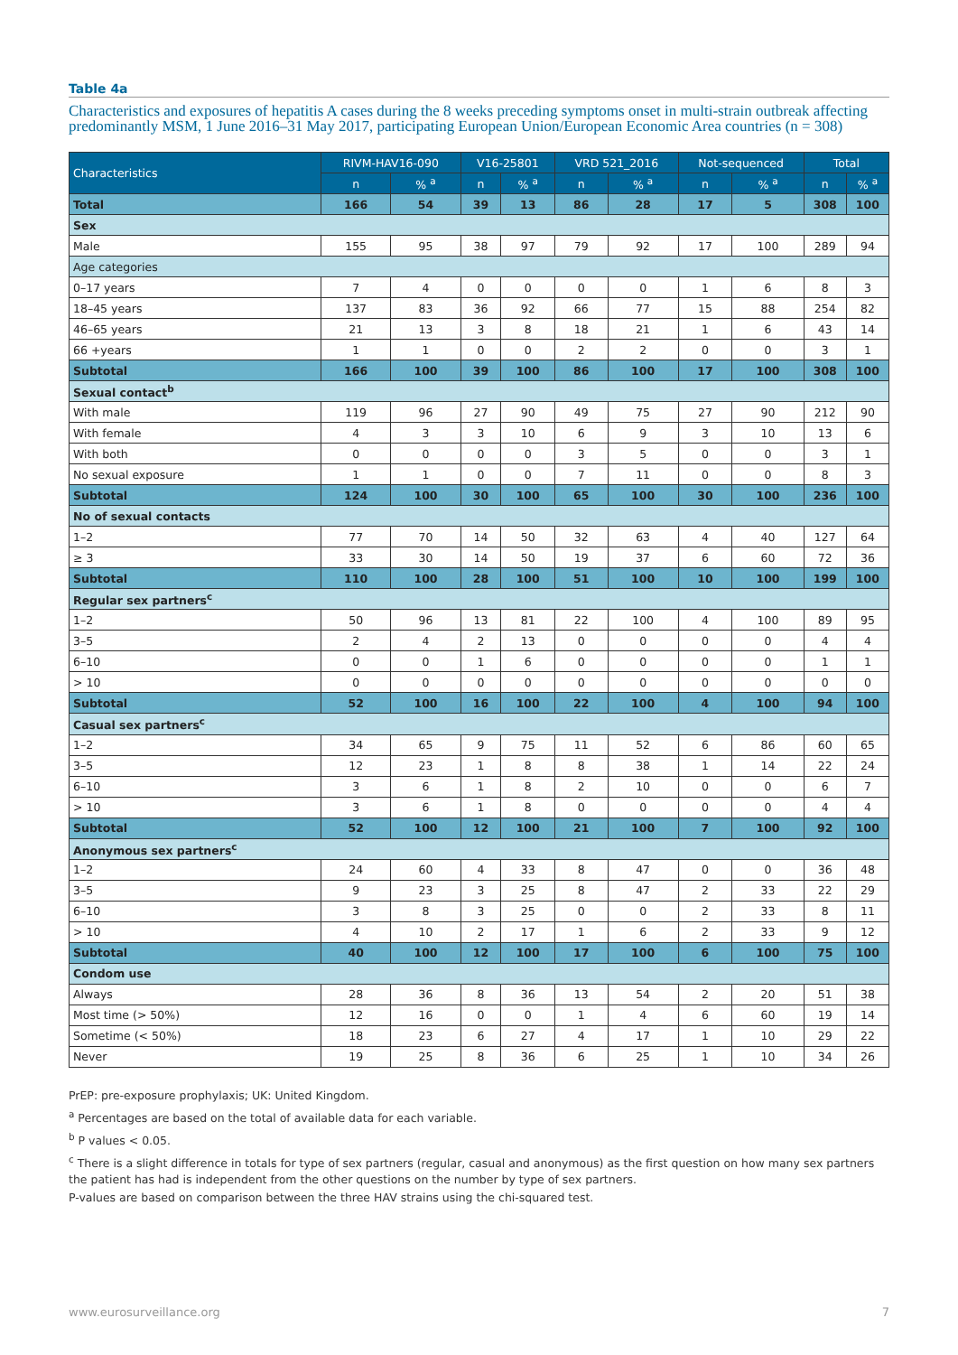Table 4a
Characteristics and exposures of hepatitis A cases during the 8 weeks preceding symptoms onset in multi-strain outbreak affecting predominantly MSM, 1 June 2016–31 May 2017, participating European Union/European Economic Area countries (n = 308)
| Characteristics | RIVM-HAV16-090 | | V16-25801 | | VRD 521_2016 | | Not-sequenced | | Total | |
| --- | --- | --- | --- | --- | --- | --- | --- | --- | --- | --- |
| | n | % <sup>a</sup> | n | % <sup>a</sup> | n | % <sup>a</sup> | n | % <sup>a</sup> | n | % <sup>a</sup> |
| Total | 166 | 54 | 39 | 13 | 86 | 28 | 17 | 5 | 308 | 100 |
| Sex | | | | | | | | | | |
| Male | 155 | 95 | 38 | 97 | 79 | 92 | 17 | 100 | 289 | 94 |
| Age categories | | | | | | | | | | |
| 0–17 years | 7 | 4 | 0 | 0 | 0 | 0 | 1 | 6 | 8 | 3 |
| 18–45 years | 137 | 83 | 36 | 92 | 66 | 77 | 15 | 88 | 254 | 82 |
| 46–65 years | 21 | 13 | 3 | 8 | 18 | 21 | 1 | 6 | 43 | 14 |
| 66 +years | 1 | 1 | 0 | 0 | 2 | 2 | 0 | 0 | 3 | 1 |
| Subtotal | 166 | 100 | 39 | 100 | 86 | 100 | 17 | 100 | 308 | 100 |
| Sexual contact<sup>b</sup> | | | | | | | | | | |
| With male | 119 | 96 | 27 | 90 | 49 | 75 | 27 | 90 | 212 | 90 |
| With female | 4 | 3 | 3 | 10 | 6 | 9 | 3 | 10 | 13 | 6 |
| With both | 0 | 0 | 0 | 0 | 3 | 5 | 0 | 0 | 3 | 1 |
| No sexual exposure | 1 | 1 | 0 | 0 | 7 | 11 | 0 | 0 | 8 | 3 |
| Subtotal | 124 | 100 | 30 | 100 | 65 | 100 | 30 | 100 | 236 | 100 |
| No of sexual contacts | | | | | | | | | | |
| 1–2 | 77 | 70 | 14 | 50 | 32 | 63 | 4 | 40 | 127 | 64 |
| ≥ 3 | 33 | 30 | 14 | 50 | 19 | 37 | 6 | 60 | 72 | 36 |
| Subtotal | 110 | 100 | 28 | 100 | 51 | 100 | 10 | 100 | 199 | 100 |
| Regular sex partners<sup>c</sup> | | | | | | | | | | |
| 1–2 | 50 | 96 | 13 | 81 | 22 | 100 | 4 | 100 | 89 | 95 |
| 3–5 | 2 | 4 | 2 | 13 | 0 | 0 | 0 | 0 | 4 | 4 |
| 6–10 | 0 | 0 | 1 | 6 | 0 | 0 | 0 | 0 | 1 | 1 |
| > 10 | 0 | 0 | 0 | 0 | 0 | 0 | 0 | 0 | 0 | 0 |
| Subtotal | 52 | 100 | 16 | 100 | 22 | 100 | 4 | 100 | 94 | 100 |
| Casual sex partners<sup>c</sup> | | | | | | | | | | |
| 1–2 | 34 | 65 | 9 | 75 | 11 | 52 | 6 | 86 | 60 | 65 |
| 3–5 | 12 | 23 | 1 | 8 | 8 | 38 | 1 | 14 | 22 | 24 |
| 6–10 | 3 | 6 | 1 | 8 | 2 | 10 | 0 | 0 | 6 | 7 |
| > 10 | 3 | 6 | 1 | 8 | 0 | 0 | 0 | 0 | 4 | 4 |
| Subtotal | 52 | 100 | 12 | 100 | 21 | 100 | 7 | 100 | 92 | 100 |
| Anonymous sex partners<sup>c</sup> | | | | | | | | | | |
| 1–2 | 24 | 60 | 4 | 33 | 8 | 47 | 0 | 0 | 36 | 48 |
| 3–5 | 9 | 23 | 3 | 25 | 8 | 47 | 2 | 33 | 22 | 29 |
| 6–10 | 3 | 8 | 3 | 25 | 0 | 0 | 2 | 33 | 8 | 11 |
| > 10 | 4 | 10 | 2 | 17 | 1 | 6 | 2 | 33 | 9 | 12 |
| Subtotal | 40 | 100 | 12 | 100 | 17 | 100 | 6 | 100 | 75 | 100 |
| Condom use | | | | | | | | | | |
| Always | 28 | 36 | 8 | 36 | 13 | 54 | 2 | 20 | 51 | 38 |
| Most time (> 50%) | 12 | 16 | 0 | 0 | 1 | 4 | 6 | 60 | 19 | 14 |
| Sometime (< 50%) | 18 | 23 | 6 | 27 | 4 | 17 | 1 | 10 | 29 | 22 |
| Never | 19 | 25 | 8 | 36 | 6 | 25 | 1 | 10 | 34 | 26 |
PrEP: pre-exposure prophylaxis; UK: United Kingdom.
<sup>a</sup> Percentages are based on the total of available data for each variable.
<sup>b</sup> P values < 0.05.
<sup>c</sup> There is a slight difference in totals for type of sex partners (regular, casual and anonymous) as the first question on how many sex partners the patient has had is independent from the other questions on the number by type of sex partners.
P-values are based on comparison between the three HAV strains using the chi-squared test.
www.eurosurveillance.org 7